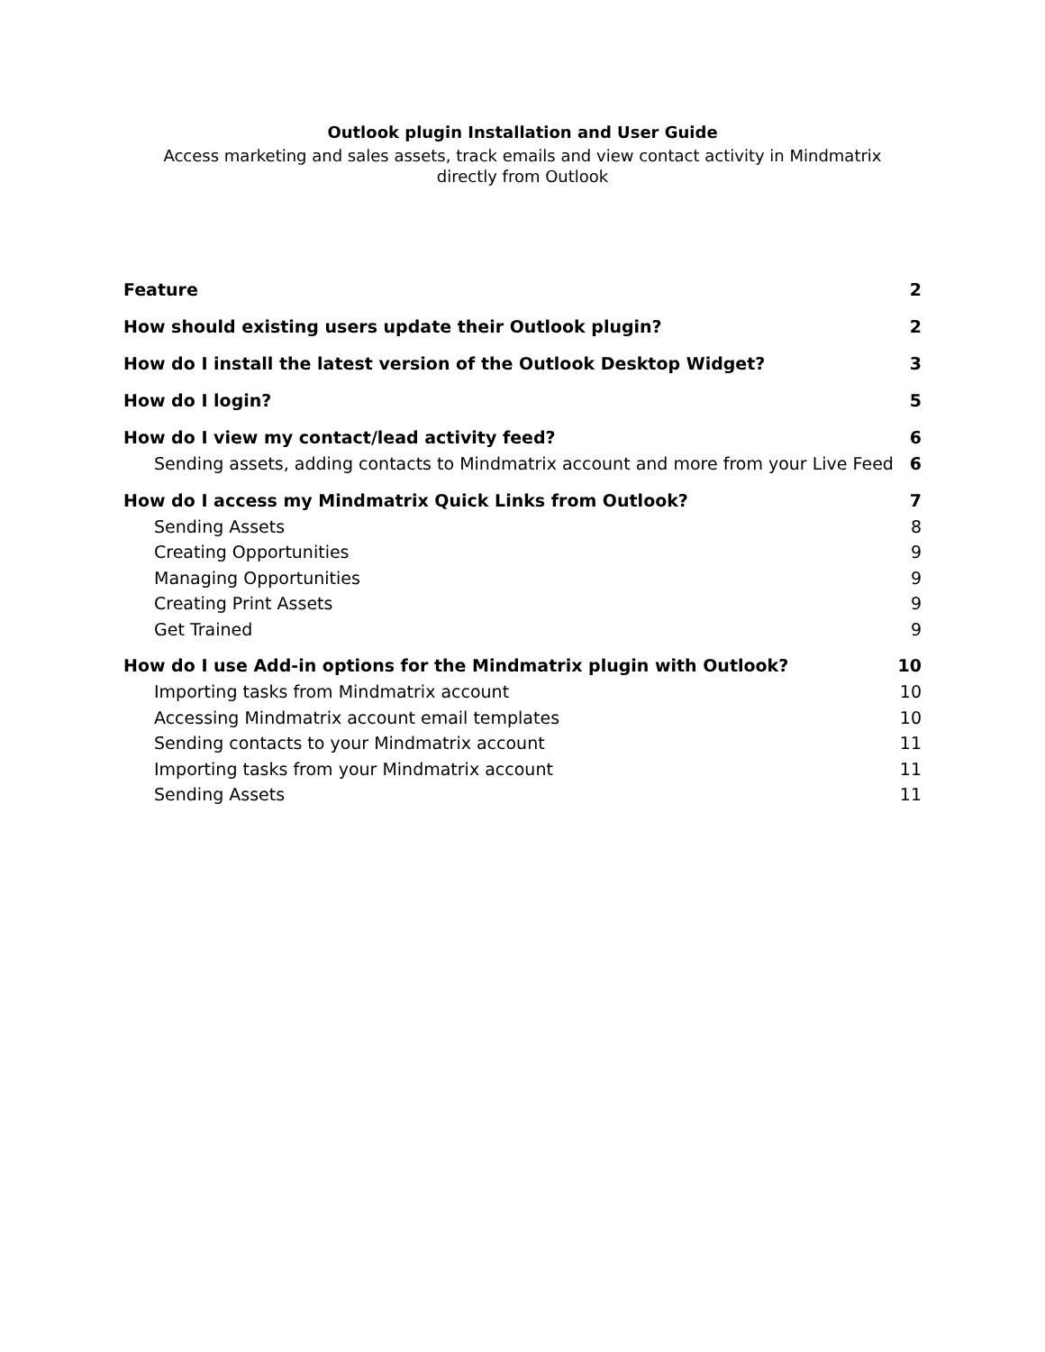Outlook plugin Installation and User Guide
Access marketing and sales assets, track emails and view contact activity in Mindmatrix directly from Outlook
Feature 2
How should existing users update their Outlook plugin? 2
How do I install the latest version of the Outlook Desktop Widget? 3
How do I login? 5
How do I view my contact/lead activity feed? 6
Sending assets, adding contacts to Mindmatrix account and more from your Live Feed 6
How do I access my Mindmatrix Quick Links from Outlook? 7
Sending Assets 8
Creating Opportunities 9
Managing Opportunities 9
Creating Print Assets 9
Get Trained 9
How do I use Add-in options for the Mindmatrix plugin with Outlook? 10
Importing tasks from Mindmatrix account 10
Accessing Mindmatrix account email templates 10
Sending contacts to your Mindmatrix account 11
Importing tasks from your Mindmatrix account 11
Sending Assets 11